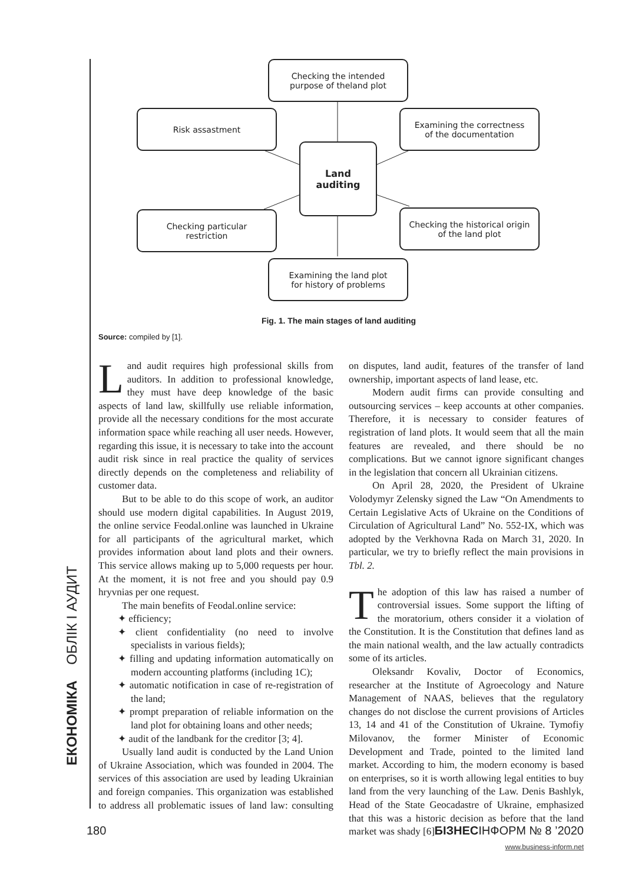ЕКОНОМІКА ОБЛІК І АУДИТ
Checking the intended
purpose of theland plot
Risk assastment
Examining the correctness
of the documentation
Land
auditing
Checking particular
restriction
Checking the historical origin
of the land plot
Examining the land plot
for history of problems
Fig. 1. The main stages of land auditing
Source: compiled by [1].
Land audit requires high professional skills from auditors. In addition to professional knowledge, they must have deep knowledge of the basic aspects of land law, skillfully use reliable information, provide all the necessary conditions for the most accurate information space while reaching all user needs. However, regarding this issue, it is necessary to take into the account audit risk since in real practice the quality of services directly depends on the completeness and reliability of customer data.
But to be able to do this scope of work, an auditor should use modern digital capabilities. In August 2019, the online service Feodal.online was launched in Ukraine for all participants of the agricultural market, which provides information about land plots and their owners. This service allows making up to 5,000 requests per hour. At the moment, it is not free and you should pay 0.9 hryvnias per one request.
The main benefits of Feodal.online service:
✦ efficiency;
✦ client confidentiality (no need to involve specialists in various fields);
✦ filling and updating information automatically on modern accounting platforms (including 1C);
✦ automatic notification in case of re-registration of the land;
✦ prompt preparation of reliable information on the land plot for obtaining loans and other needs;
✦ audit of the landbank for the creditor [3; 4].
Usually land audit is conducted by the Land Union of Ukraine Association, which was founded in 2004. The services of this association are used by leading Ukrainian and foreign companies. This organization was established to address all problematic issues of land law: consulting on disputes, land audit, features of the transfer of land ownership, important aspects of land lease, etc.
Modern audit firms can provide consulting and outsourcing services – keep accounts at other companies. Therefore, it is necessary to consider features of registration of land plots. It would seem that all the main features are revealed, and there should be no complications. But we cannot ignore significant changes in the legislation that concern all Ukrainian citizens.
On April 28, 2020, the President of Ukraine Volodymyr Zelensky signed the Law “On Amendments to Certain Legislative Acts of Ukraine on the Conditions of Circulation of Agricultural Land” No. 552-IX, which was adopted by the Verkhovna Rada on March 31, 2020. In particular, we try to briefly reflect the main provisions in Tbl. 2.
The adoption of this law has raised a number of controversial issues. Some support the lifting of the moratorium, others consider it a violation of the Constitution. It is the Constitution that defines land as the main national wealth, and the law actually contradicts some of its articles.
Oleksandr Kovaliv, Doctor of Economics, researcher at the Institute of Agroecology and Nature Management of NAAS, believes that the regulatory changes do not disclose the current provisions of Articles 13, 14 and 41 of the Constitution of Ukraine. Tymofiy Milovanov, the former Minister of Economic Development and Trade, pointed to the limited land market. According to him, the modern economy is based on enterprises, so it is worth allowing legal entities to buy land from the very launching of the Law. Denis Bashlyk, Head of the State Geocadastre of Ukraine, emphasized that this was a historic decision as before that the land market was shady [6].
180 БІЗНЕСІНФОРМ № 8 ’2020
www.business-inform.net